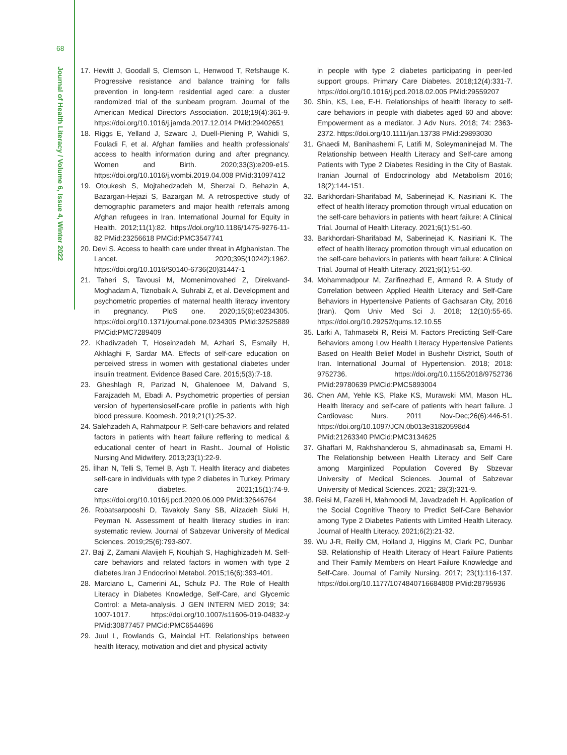68
Journal of Health Literacy / Volume 6, Issue 4, Winter 2022
17. Hewitt J, Goodall S, Clemson L, Henwood T, Refshauge K. Progressive resistance and balance training for falls prevention in long-term residential aged care: a cluster randomized trial of the sunbeam program. Journal of the American Medical Directors Association. 2018;19(4):361-9. https://doi.org/10.1016/j.jamda.2017.12.014 PMid:29402651
18. Riggs E, Yelland J, Szwarc J, Duell-Piening P, Wahidi S, Fouladi F, et al. Afghan families and health professionals' access to health information during and after pregnancy. Women and Birth. 2020;33(3):e209-e15. https://doi.org/10.1016/j.wombi.2019.04.008 PMid:31097412
19. Otoukesh S, Mojtahedzadeh M, Sherzai D, Behazin A, Bazargan-Hejazi S, Bazargan M. A retrospective study of demographic parameters and major health referrals among Afghan refugees in Iran. International Journal for Equity in Health. 2012;11(1):82. https://doi.org/10.1186/1475-9276-11-82 PMid:23256618 PMCid:PMC3547741
20. Devi S. Access to health care under threat in Afghanistan. The Lancet. 2020;395(10242):1962. https://doi.org/10.1016/S0140-6736(20)31447-1
21. Taheri S, Tavousi M, Momenimovahed Z, Direkvand-Moghadam A, Tiznobaik A, Suhrabi Z, et al. Development and psychometric properties of maternal health literacy inventory in pregnancy. PloS one. 2020;15(6):e0234305. https://doi.org/10.1371/journal.pone.0234305 PMid:32525889 PMCid:PMC7289409
22. Khadivzadeh T, Hoseinzadeh M, Azhari S, Esmaily H, Akhlaghi F, Sardar MA. Effects of self-care education on perceived stress in women with gestational diabetes under insulin treatment. Evidence Based Care. 2015;5(3):7-18.
23. Gheshlagh R, Parizad N, Ghalenoee M, Dalvand S, Farajzadeh M, Ebadi A. Psychometric properties of persian version of hypertensioself-care profile in patients with high blood pressure. Koomesh. 2019;21(1):25-32.
24. Salehzadeh A, Rahmatpour P. Self-care behaviors and related factors in patients with heart failure reffering to medical & educational center of heart in Rasht.. Journal of Holistic Nursing And Midwifery. 2013;23(1):22-9.
25. İlhan N, Telli S, Temel B, Aştı T. Health literacy and diabetes self-care in individuals with type 2 diabetes in Turkey. Primary care diabetes. 2021;15(1):74-9. https://doi.org/10.1016/j.pcd.2020.06.009 PMid:32646764
26. Robatsarpooshi D, Tavakoly Sany SB, Alizadeh Siuki H, Peyman N. Assessment of health literacy studies in iran: systematic review. Journal of Sabzevar University of Medical Sciences. 2019;25(6):793-807.
27. Baji Z, Zamani Alavijeh F, Nouhjah S, Haghighizadeh M. Self-care behaviors and related factors in women with type 2 diabetes.Iran J Endocrinol Metabol. 2015;16(6):393-401.
28. Marciano L, Camerini AL, Schulz PJ. The Role of Health Literacy in Diabetes Knowledge, Self-Care, and Glycemic Control: a Meta-analysis. J GEN INTERN MED 2019; 34: 1007-1017. https://doi.org/10.1007/s11606-019-04832-y PMid:30877457 PMCid:PMC6544696
29. Juul L, Rowlands G, Maindal HT. Relationships between health literacy, motivation and diet and physical activity
in people with type 2 diabetes participating in peer-led support groups. Primary Care Diabetes. 2018;12(4):331-7. https://doi.org/10.1016/j.pcd.2018.02.005 PMid:29559207
30. Shin, KS, Lee, E-H. Relationships of health literacy to self-care behaviors in people with diabetes aged 60 and above: Empowerment as a mediator. J Adv Nurs. 2018; 74: 2363- 2372. https://doi.org/10.1111/jan.13738 PMid:29893030
31. Ghaedi M, Banihashemi F, Latifi M, Soleymaninejad M. The Relationship between Health Literacy and Self-care among Patients with Type 2 Diabetes Residing in the City of Bastak. Iranian Journal of Endocrinology abd Metabolism 2016; 18(2):144-151.
32. Barkhordari-Sharifabad M, Saberinejad K, Nasiriani K. The effect of health literacy promotion through virtual education on the self-care behaviors in patients with heart failure: A Clinical Trial. Journal of Health Literacy. 2021;6(1):51-60.
33. Barkhordari-Sharifabad M, Saberinejad K, Nasiriani K. The effect of health literacy promotion through virtual education on the self-care behaviors in patients with heart failure: A Clinical Trial. Journal of Health Literacy. 2021;6(1):51-60.
34. Mohammadpour M, Zarifinezhad E, Armand R. A Study of Correlation between Applied Health Literacy and Self-Care Behaviors in Hypertensive Patients of Gachsaran City, 2016 (Iran). Qom Univ Med Sci J. 2018; 12(10):55-65. https://doi.org/10.29252/qums.12.10.55
35. Larki A, Tahmasebi R, Reisi M. Factors Predicting Self-Care Behaviors among Low Health Literacy Hypertensive Patients Based on Health Belief Model in Bushehr District, South of Iran. International Journal of Hypertension. 2018; 2018: 9752736. https://doi.org/10.1155/2018/9752736 PMid:29780639 PMCid:PMC5893004
36. Chen AM, Yehle KS, Plake KS, Murawski MM, Mason HL. Health literacy and self-care of patients with heart failure. J Cardiovasc Nurs. 2011 Nov-Dec;26(6):446-51. https://doi.org/10.1097/JCN.0b013e31820598d4 PMid:21263340 PMCid:PMC3134625
37. Ghaffari M, Rakhshanderou S, ahmadinasab sa, Emami H. The Relationship between Health Literacy and Self Care among Marginlized Population Covered By Sbzevar University of Medical Sciences. Journal of Sabzevar University of Medical Sciences. 2021; 28(3):321-9.
38. Reisi M, Fazeli H, Mahmoodi M, Javadzadeh H. Application of the Social Cognitive Theory to Predict Self-Care Behavior among Type 2 Diabetes Patients with Limited Health Literacy. Journal of Health Literacy. 2021;6(2):21-32.
39. Wu J-R, Reilly CM, Holland J, Higgins M, Clark PC, Dunbar SB. Relationship of Health Literacy of Heart Failure Patients and Their Family Members on Heart Failure Knowledge and Self-Care. Journal of Family Nursing. 2017; 23(1):116-137. https://doi.org/10.1177/1074840716684808 PMid:28795936